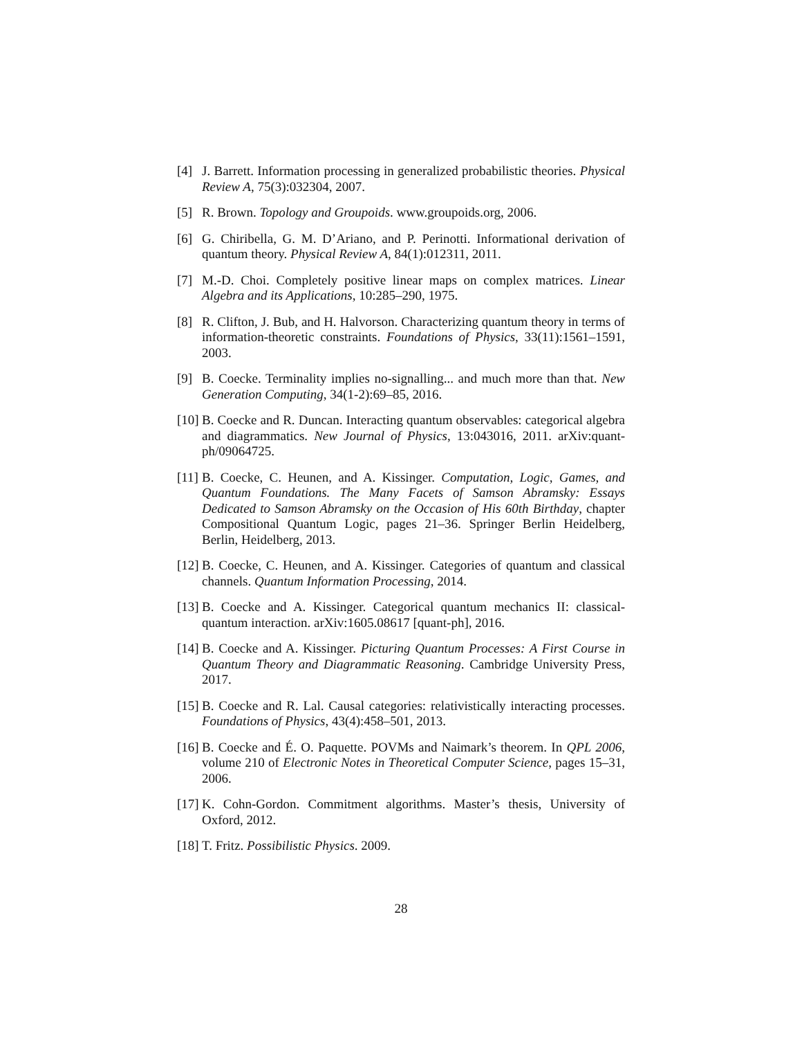[4] J. Barrett. Information processing in generalized probabilistic theories. Physical Review A, 75(3):032304, 2007.
[5] R. Brown. Topology and Groupoids. www.groupoids.org, 2006.
[6] G. Chiribella, G. M. D’Ariano, and P. Perinotti. Informational derivation of quantum theory. Physical Review A, 84(1):012311, 2011.
[7] M.-D. Choi. Completely positive linear maps on complex matrices. Linear Algebra and its Applications, 10:285–290, 1975.
[8] R. Clifton, J. Bub, and H. Halvorson. Characterizing quantum theory in terms of information-theoretic constraints. Foundations of Physics, 33(11):1561–1591, 2003.
[9] B. Coecke. Terminality implies no-signalling... and much more than that. New Generation Computing, 34(1-2):69–85, 2016.
[10] B. Coecke and R. Duncan. Interacting quantum observables: categorical algebra and diagrammatics. New Journal of Physics, 13:043016, 2011. arXiv:quant-ph/09064725.
[11] B. Coecke, C. Heunen, and A. Kissinger. Computation, Logic, Games, and Quantum Foundations. The Many Facets of Samson Abramsky: Essays Dedicated to Samson Abramsky on the Occasion of His 60th Birthday, chapter Compositional Quantum Logic, pages 21–36. Springer Berlin Heidelberg, Berlin, Heidelberg, 2013.
[12] B. Coecke, C. Heunen, and A. Kissinger. Categories of quantum and classical channels. Quantum Information Processing, 2014.
[13] B. Coecke and A. Kissinger. Categorical quantum mechanics II: classical-quantum interaction. arXiv:1605.08617 [quant-ph], 2016.
[14] B. Coecke and A. Kissinger. Picturing Quantum Processes: A First Course in Quantum Theory and Diagrammatic Reasoning. Cambridge University Press, 2017.
[15] B. Coecke and R. Lal. Causal categories: relativistically interacting processes. Foundations of Physics, 43(4):458–501, 2013.
[16] B. Coecke and É. O. Paquette. POVMs and Naimark’s theorem. In QPL 2006, volume 210 of Electronic Notes in Theoretical Computer Science, pages 15–31, 2006.
[17] K. Cohn-Gordon. Commitment algorithms. Master’s thesis, University of Oxford, 2012.
[18] T. Fritz. Possibilistic Physics. 2009.
28